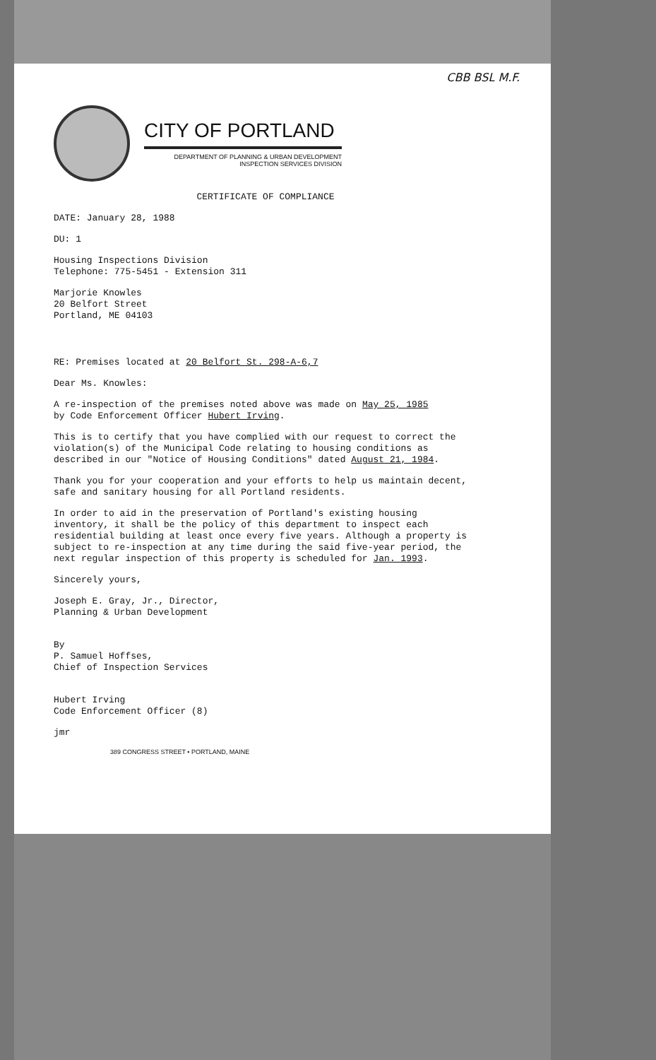CBB BSL M.F.
CITY OF PORTLAND
DEPARTMENT OF PLANNING & URBAN DEVELOPMENT
INSPECTION SERVICES DIVISION
CERTIFICATE OF COMPLIANCE
DATE: January 28, 1988
DU: 1
Housing Inspections Division
Telephone: 775-5451 - Extension 311
Marjorie Knowles
20 Belfort Street
Portland, ME 04103
RE: Premises located at 20 Belfort St. 298-A-6,7
Dear Ms. Knowles:
A re-inspection of the premises noted above was made on May 25, 1985
by Code Enforcement Officer Hubert Irving.
This is to certify that you have complied with our request to correct the violation(s) of the Municipal Code relating to housing conditions as described in our "Notice of Housing Conditions" dated August 21, 1984.
Thank you for your cooperation and your efforts to help us maintain decent, safe and sanitary housing for all Portland residents.
In order to aid in the preservation of Portland's existing housing inventory, it shall be the policy of this department to inspect each residential building at least once every five years. Although a property is subject to re-inspection at any time during the said five-year period, the next regular inspection of this property is scheduled for Jan. 1993.
Sincerely yours,
Joseph E. Gray, Jr., Director,
Planning & Urban Development
By
P. Samuel Hoffses,
Chief of Inspection Services
Hubert Irving
Code Enforcement Officer (8)
jmr
389 CONGRESS STREET • PORTLAND, MAINE